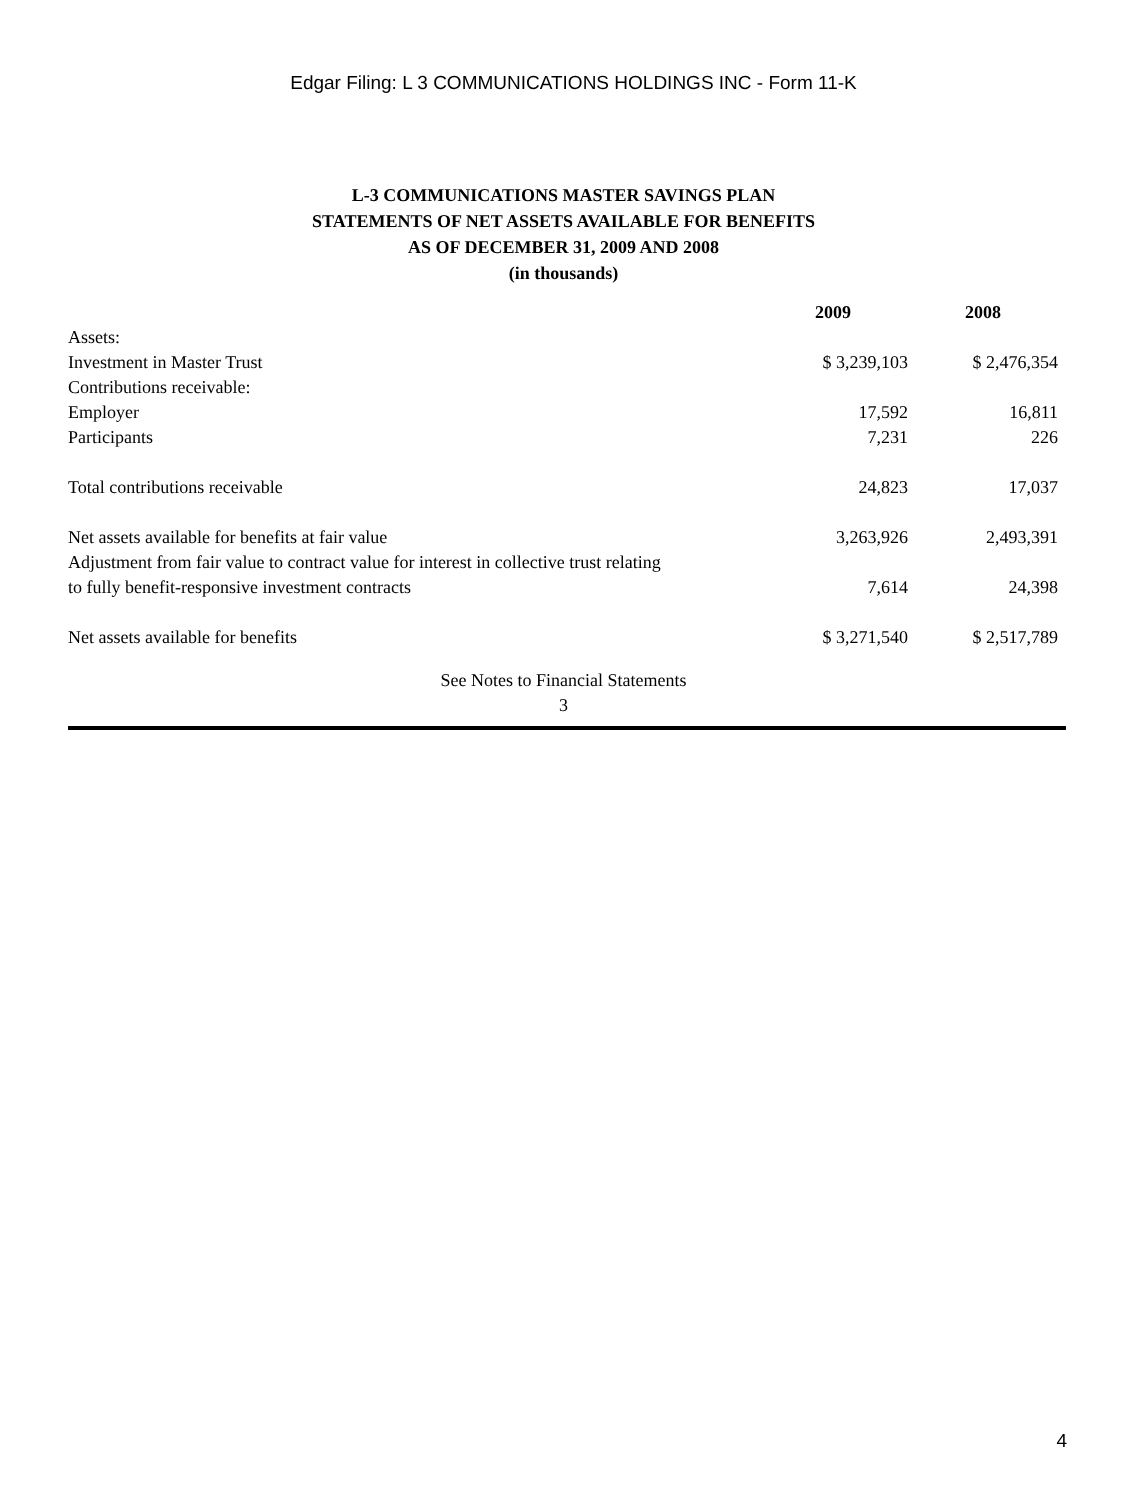Edgar Filing: L 3 COMMUNICATIONS HOLDINGS INC - Form 11-K
L-3 COMMUNICATIONS MASTER SAVINGS PLAN
STATEMENTS OF NET ASSETS AVAILABLE FOR BENEFITS
AS OF DECEMBER 31, 2009 AND 2008
(in thousands)
| | 2009 | 2008 |
| --- | --- | --- |
| Assets: | | |
| Investment in Master Trust | $ 3,239,103 | $ 2,476,354 |
| Contributions receivable: | | |
| Employer | 17,592 | 16,811 |
| Participants | 7,231 | 226 |
| Total contributions receivable | 24,823 | 17,037 |
| Net assets available for benefits at fair value | 3,263,926 | 2,493,391 |
| Adjustment from fair value to contract value for interest in collective trust relating to fully benefit-responsive investment contracts | 7,614 | 24,398 |
| Net assets available for benefits | $ 3,271,540 | $ 2,517,789 |
See Notes to Financial Statements
3
4